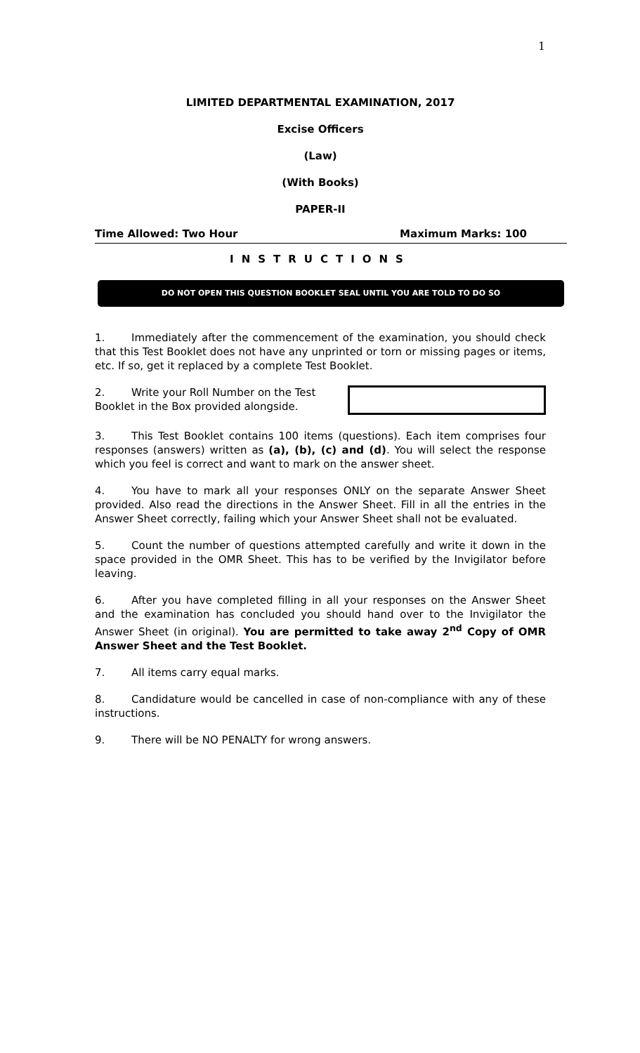1
LIMITED DEPARTMENTAL EXAMINATION, 2017
Excise Officers
(Law)
(With Books)
PAPER-II
Time Allowed: Two Hour Maximum Marks: 100
INSTRUCTIONS
DO NOT OPEN THIS QUESTION BOOKLET SEAL UNTIL YOU ARE TOLD TO DO SO
1. Immediately after the commencement of the examination, you should check that this Test Booklet does not have any unprinted or torn or missing pages or items, etc. If so, get it replaced by a complete Test Booklet.
2. Write your Roll Number on the Test Booklet in the Box provided alongside.
3. This Test Booklet contains 100 items (questions). Each item comprises four responses (answers) written as (a), (b), (c) and (d). You will select the response which you feel is correct and want to mark on the answer sheet.
4. You have to mark all your responses ONLY on the separate Answer Sheet provided. Also read the directions in the Answer Sheet. Fill in all the entries in the Answer Sheet correctly, failing which your Answer Sheet shall not be evaluated.
5. Count the number of questions attempted carefully and write it down in the space provided in the OMR Sheet. This has to be verified by the Invigilator before leaving.
6. After you have completed filling in all your responses on the Answer Sheet and the examination has concluded you should hand over to the Invigilator the Answer Sheet (in original). You are permitted to take away 2<sup>nd</sup> Copy of OMR Answer Sheet and the Test Booklet.
7. All items carry equal marks.
8. Candidature would be cancelled in case of non-compliance with any of these instructions.
9. There will be NO PENALTY for wrong answers.